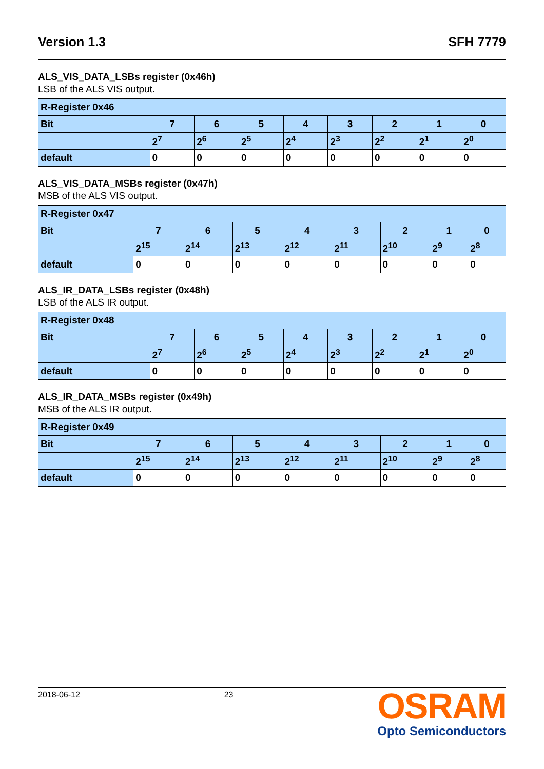Version 1.3 SFH 7779
ALS_VIS_DATA_LSBs register (0x46h)
LSB of the ALS VIS output.
| R-Register 0x46 | | | | | | | | |
| Bit | 7 | 6 | 5 | 4 | 3 | 2 | 1 | 0 |
| | 2<sup>7</sup> | 2<sup>6</sup> | 2<sup>5</sup> | 2<sup>4</sup> | 2<sup>3</sup> | 2<sup>2</sup> | 2<sup>1</sup> | 2<sup>0</sup> |
| default | 0 | 0 | 0 | 0 | 0 | 0 | 0 | 0 |
ALS_VIS_DATA_MSBs register (0x47h)
MSB of the ALS VIS output.
| R-Register 0x47 | | | | | | | | |
| Bit | 7 | 6 | 5 | 4 | 3 | 2 | 1 | 0 |
| | 2<sup>15</sup> | 2<sup>14</sup> | 2<sup>13</sup> | 2<sup>12</sup> | 2<sup>11</sup> | 2<sup>10</sup> | 2<sup>9</sup> | 2<sup>8</sup> |
| default | 0 | 0 | 0 | 0 | 0 | 0 | 0 | 0 |
ALS_IR_DATA_LSBs register (0x48h)
LSB of the ALS IR output.
| R-Register 0x48 | | | | | | | | |
| Bit | 7 | 6 | 5 | 4 | 3 | 2 | 1 | 0 |
| | 2<sup>7</sup> | 2<sup>6</sup> | 2<sup>5</sup> | 2<sup>4</sup> | 2<sup>3</sup> | 2<sup>2</sup> | 2<sup>1</sup> | 2<sup>0</sup> |
| default | 0 | 0 | 0 | 0 | 0 | 0 | 0 | 0 |
ALS_IR_DATA_MSBs register (0x49h)
MSB of the ALS IR output.
| R-Register 0x49 | | | | | | | | |
| Bit | 7 | 6 | 5 | 4 | 3 | 2 | 1 | 0 |
| | 2<sup>15</sup> | 2<sup>14</sup> | 2<sup>13</sup> | 2<sup>12</sup> | 2<sup>11</sup> | 2<sup>10</sup> | 2<sup>9</sup> | 2<sup>8</sup> |
| default | 0 | 0 | 0 | 0 | 0 | 0 | 0 | 0 |
2018-06-12 23
OSRAM
Opto Semiconductors